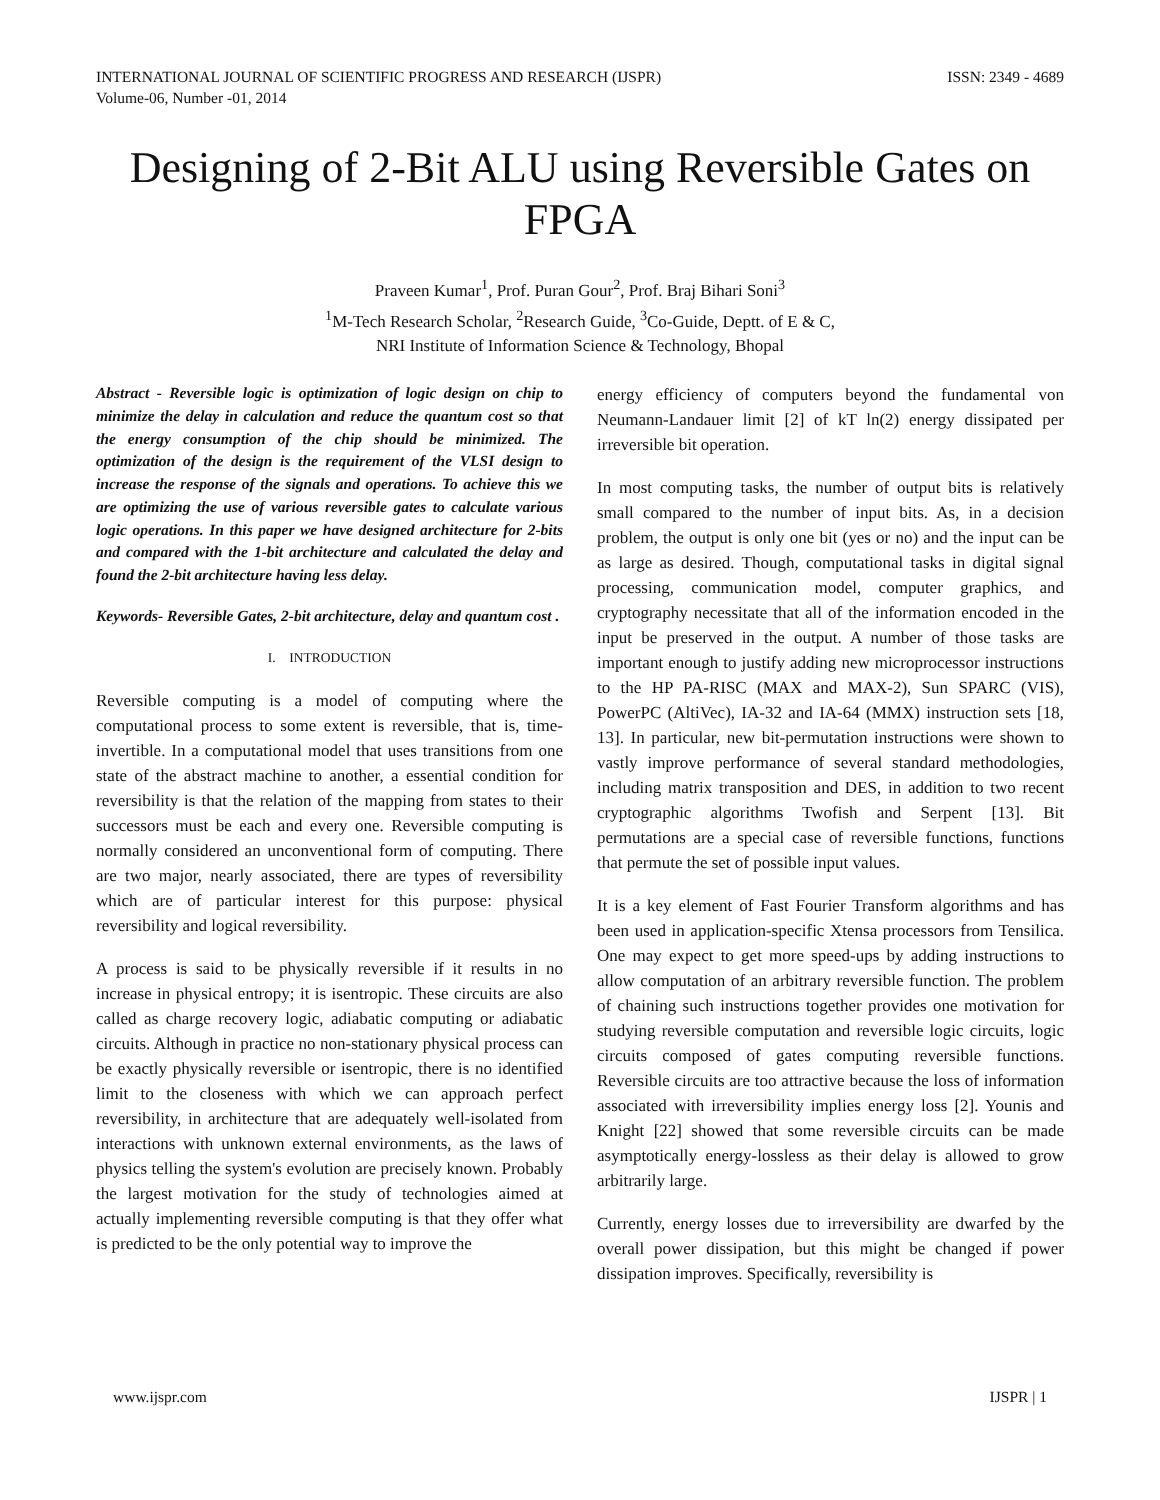INTERNATIONAL JOURNAL OF SCIENTIFIC PROGRESS AND RESEARCH (IJSPR)
Volume-06, Number -01, 2014 ISSN: 2349 - 4689
Designing of 2-Bit ALU using Reversible Gates on FPGA
Praveen Kumar<sup>1</sup>, Prof. Puran Gour<sup>2</sup>, Prof. Braj Bihari Soni<sup>3</sup>
<sup>1</sup> M-Tech Research Scholar, <sup>2</sup>Research Guide, <sup>3</sup>Co-Guide, Deptt. of E & C,
NRI Institute of Information Science & Technology, Bhopal
Abstract - Reversible logic is optimization of logic design on chip to minimize the delay in calculation and reduce the quantum cost so that the energy consumption of the chip should be minimized. The optimization of the design is the requirement of the VLSI design to increase the response of the signals and operations. To achieve this we are optimizing the use of various reversible gates to calculate various logic operations. In this paper we have designed architecture for 2-bits and compared with the 1-bit architecture and calculated the delay and found the 2-bit architecture having less delay.
Keywords- Reversible Gates, 2-bit architecture, delay and quantum cost .
I. INTRODUCTION
Reversible computing is a model of computing where the computational process to some extent is reversible, that is, time-invertible. In a computational model that uses transitions from one state of the abstract machine to another, a essential condition for reversibility is that the relation of the mapping from states to their successors must be each and every one. Reversible computing is normally considered an unconventional form of computing. There are two major, nearly associated, there are types of reversibility which are of particular interest for this purpose: physical reversibility and logical reversibility.
A process is said to be physically reversible if it results in no increase in physical entropy; it is isentropic. These circuits are also called as charge recovery logic, adiabatic computing or adiabatic circuits. Although in practice no non-stationary physical process can be exactly physically reversible or isentropic, there is no identified limit to the closeness with which we can approach perfect reversibility, in architecture that are adequately well-isolated from interactions with unknown external environments, as the laws of physics telling the system's evolution are precisely known. Probably the largest motivation for the study of technologies aimed at actually implementing reversible computing is that they offer what is predicted to be the only potential way to improve the
energy efficiency of computers beyond the fundamental von Neumann-Landauer limit [2] of kT ln(2) energy dissipated per irreversible bit operation.
In most computing tasks, the number of output bits is relatively small compared to the number of input bits. As, in a decision problem, the output is only one bit (yes or no) and the input can be as large as desired. Though, computational tasks in digital signal processing, communication model, computer graphics, and cryptography necessitate that all of the information encoded in the input be preserved in the output. A number of those tasks are important enough to justify adding new microprocessor instructions to the HP PA-RISC (MAX and MAX-2), Sun SPARC (VIS), PowerPC (AltiVec), IA-32 and IA-64 (MMX) instruction sets [18, 13]. In particular, new bit-permutation instructions were shown to vastly improve performance of several standard methodologies, including matrix transposition and DES, in addition to two recent cryptographic algorithms Twofish and Serpent [13]. Bit permutations are a special case of reversible functions, functions that permute the set of possible input values.
It is a key element of Fast Fourier Transform algorithms and has been used in application-specific Xtensa processors from Tensilica. One may expect to get more speed-ups by adding instructions to allow computation of an arbitrary reversible function. The problem of chaining such instructions together provides one motivation for studying reversible computation and reversible logic circuits, logic circuits composed of gates computing reversible functions. Reversible circuits are too attractive because the loss of information associated with irreversibility implies energy loss [2]. Younis and Knight [22] showed that some reversible circuits can be made asymptotically energy-lossless as their delay is allowed to grow arbitrarily large.
Currently, energy losses due to irreversibility are dwarfed by the overall power dissipation, but this might be changed if power dissipation improves. Specifically, reversibility is
www.ijspr.com IJSPR | 1